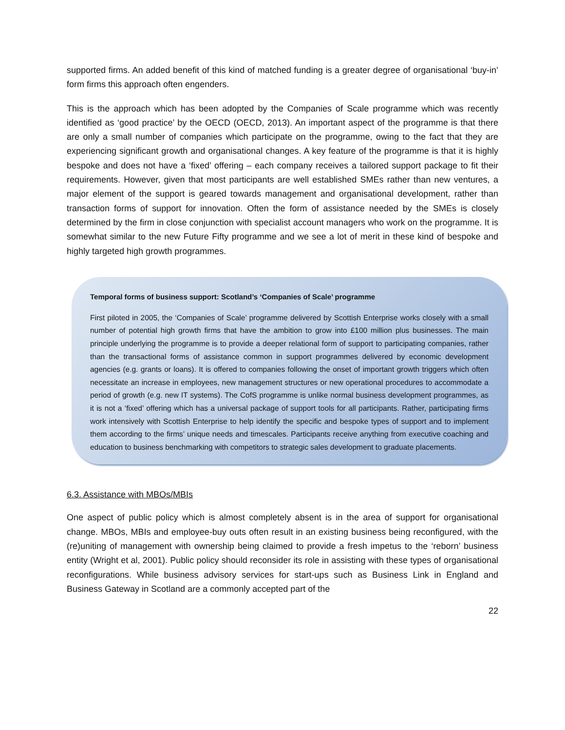supported firms. An added benefit of this kind of matched funding is a greater degree of organisational ‘buy-in’ form firms this approach often engenders.
This is the approach which has been adopted by the Companies of Scale programme which was recently identified as ‘good practice’ by the OECD (OECD, 2013). An important aspect of the programme is that there are only a small number of companies which participate on the programme, owing to the fact that they are experiencing significant growth and organisational changes. A key feature of the programme is that it is highly bespoke and does not have a ‘fixed’ offering – each company receives a tailored support package to fit their requirements. However, given that most participants are well established SMEs rather than new ventures, a major element of the support is geared towards management and organisational development, rather than transaction forms of support for innovation. Often the form of assistance needed by the SMEs is closely determined by the firm in close conjunction with specialist account managers who work on the programme. It is somewhat similar to the new Future Fifty programme and we see a lot of merit in these kind of bespoke and highly targeted high growth programmes.
Temporal forms of business support: Scotland’s ‘Companies of Scale’ programme
First piloted in 2005, the ‘Companies of Scale’ programme delivered by Scottish Enterprise works closely with a small number of potential high growth firms that have the ambition to grow into £100 million plus businesses. The main principle underlying the programme is to provide a deeper relational form of support to participating companies, rather than the transactional forms of assistance common in support programmes delivered by economic development agencies (e.g. grants or loans). It is offered to companies following the onset of important growth triggers which often necessitate an increase in employees, new management structures or new operational procedures to accommodate a period of growth (e.g. new IT systems). The CofS programme is unlike normal business development programmes, as it is not a ‘fixed’ offering which has a universal package of support tools for all participants. Rather, participating firms work intensively with Scottish Enterprise to help identify the specific and bespoke types of support and to implement them according to the firms’ unique needs and timescales. Participants receive anything from executive coaching and education to business benchmarking with competitors to strategic sales development to graduate placements.
6.3. Assistance with MBOs/MBIs
One aspect of public policy which is almost completely absent is in the area of support for organisational change. MBOs, MBIs and employee-buy outs often result in an existing business being reconfigured, with the (re)uniting of management with ownership being claimed to provide a fresh impetus to the ‘reborn’ business entity (Wright et al, 2001). Public policy should reconsider its role in assisting with these types of organisational reconfigurations. While business advisory services for start-ups such as Business Link in England and Business Gateway in Scotland are a commonly accepted part of the
22